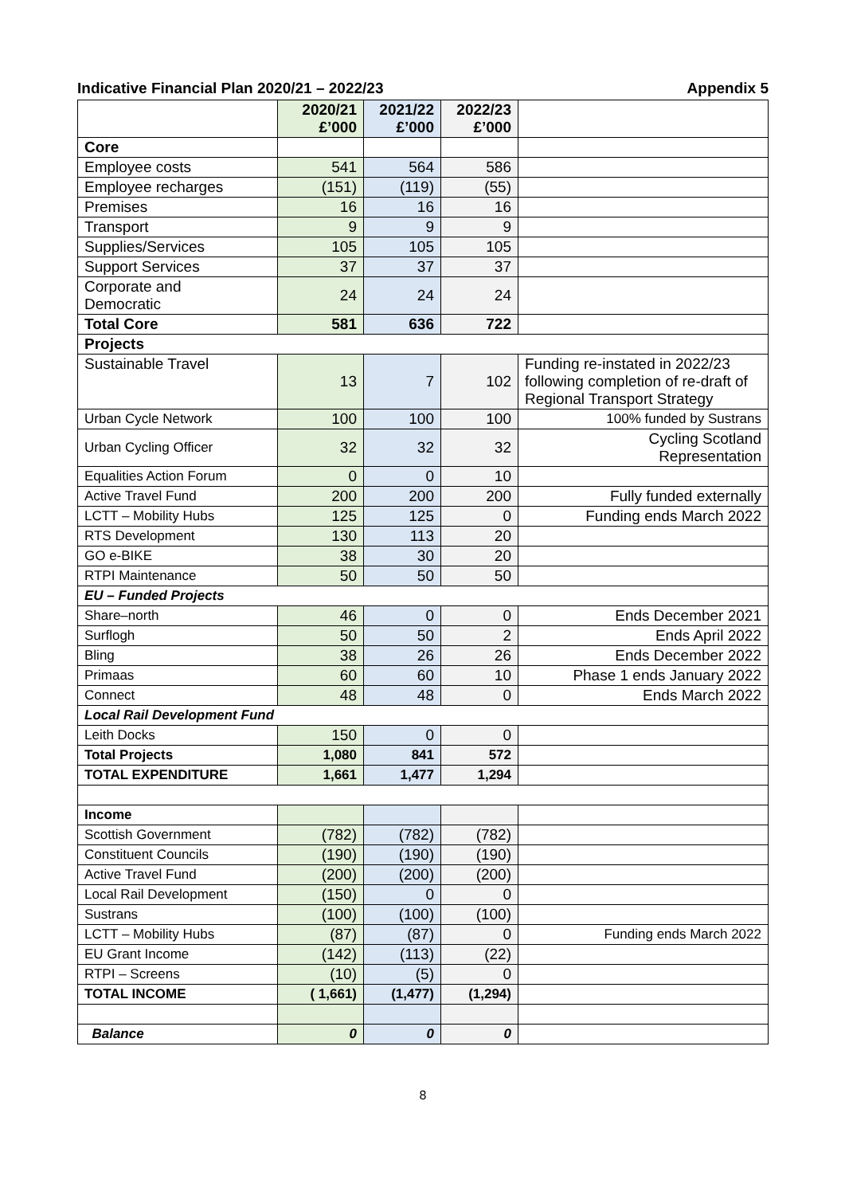Indicative Financial Plan 2020/21 – 2022/23 Appendix 5
| | 2020/21 £’000 | 2021/22 £’000 | 2022/23 £’000 | |
| Core | | | | |
| Employee costs | 541 | 564 | 586 | |
| Employee recharges | (151) | (119) | (55) | |
| Premises | 16 | 16 | 16 | |
| Transport | 9 | 9 | 9 | |
| Supplies/Services | 105 | 105 | 105 | |
| Support Services | 37 | 37 | 37 | |
| Corporate and Democratic | 24 | 24 | 24 | |
| Total Core | 581 | 636 | 722 | |
| Projects | | | | |
| Sustainable Travel | 13 | 7 | 102 | Funding re-instated in 2022/23 following completion of re-draft of Regional Transport Strategy |
| Urban Cycle Network | 100 | 100 | 100 | 100% funded by Sustrans |
| Urban Cycling Officer | 32 | 32 | 32 | Cycling Scotland Representation |
| Equalities Action Forum | 0 | 0 | 10 | |
| Active Travel Fund | 200 | 200 | 200 | Fully funded externally |
| LCTT – Mobility Hubs | 125 | 125 | 0 | Funding ends March 2022 |
| RTS Development | 130 | 113 | 20 | |
| GO e-BIKE | 38 | 30 | 20 | |
| RTPI Maintenance | 50 | 50 | 50 | |
| EU – Funded Projects | | | | |
| Share–north | 46 | 0 | 0 | Ends December 2021 |
| Surflogh | 50 | 50 | 2 | Ends April 2022 |
| Bling | 38 | 26 | 26 | Ends December 2022 |
| Primaas | 60 | 60 | 10 | Phase 1 ends January 2022 |
| Connect | 48 | 48 | 0 | Ends March 2022 |
| Local Rail Development Fund | | | | |
| Leith Docks | 150 | 0 | 0 | |
| Total Projects | 1,080 | 841 | 572 | |
| TOTAL EXPENDITURE | 1,661 | 1,477 | 1,294 | |
| Income | | | | |
| Scottish Government | (782) | (782) | (782) | |
| Constituent Councils | (190) | (190) | (190) | |
| Active Travel Fund | (200) | (200) | (200) | |
| Local Rail Development | (150) | 0 | 0 | |
| Sustrans | (100) | (100) | (100) | |
| LCTT – Mobility Hubs | (87) | (87) | 0 | Funding ends March 2022 |
| EU Grant Income | (142) | (113) | (22) | |
| RTPI – Screens | (10) | (5) | 0 | |
| TOTAL INCOME | ( 1,661) | (1,477) | (1,294) | |
| Balance | 0 | 0 | 0 | |
8